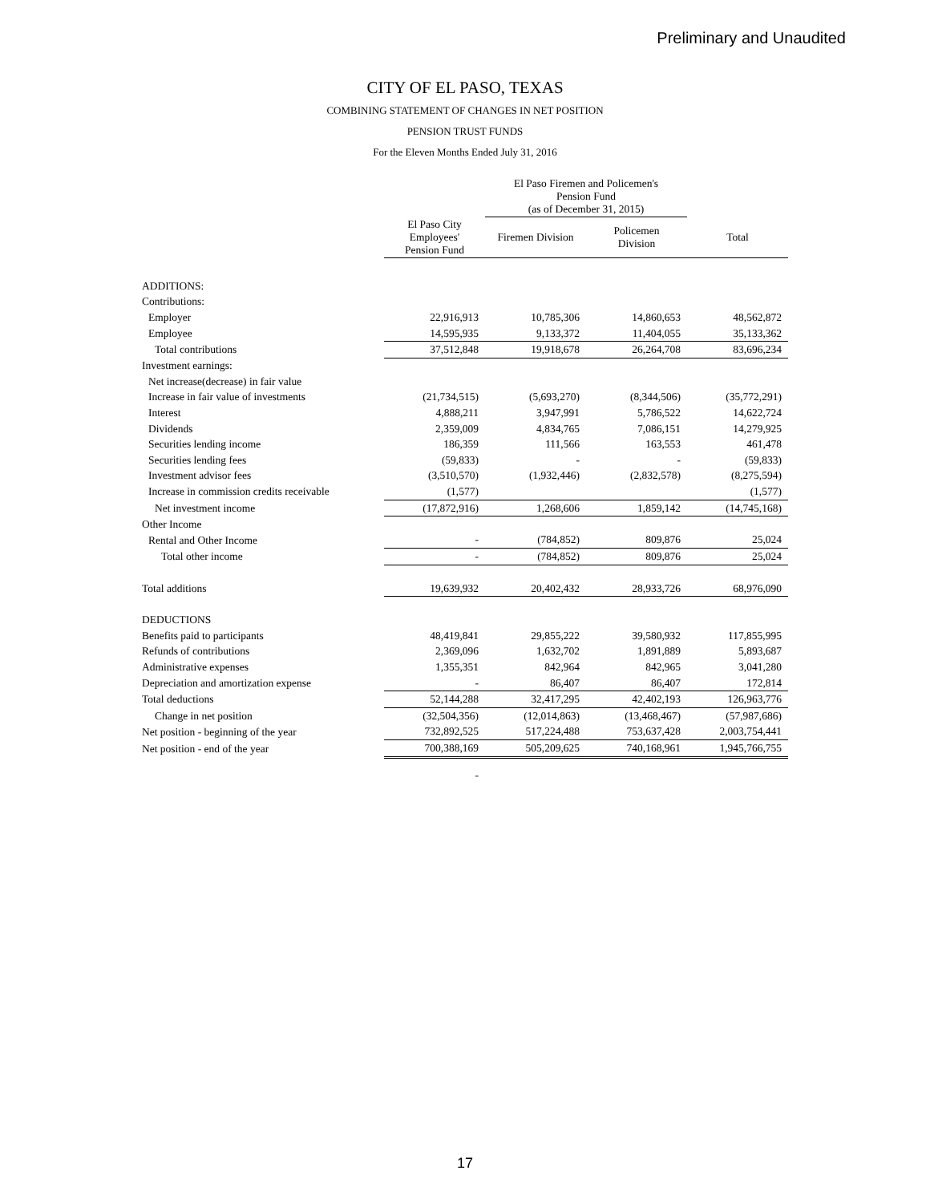Preliminary and Unaudited
CITY OF EL PASO, TEXAS
COMBINING STATEMENT OF CHANGES IN NET POSITION
PENSION TRUST FUNDS
For the Eleven Months Ended July 31, 2016
| | | El Paso Firemen and Policemen's Pension Fund (as of December 31, 2015) | | |
| | El Paso City Employees' Pension Fund | Firemen Division | Policemen Division | Total |
| ADDITIONS: | | | | |
| Contributions: | | | | |
| Employer | 22,916,913 | 10,785,306 | 14,860,653 | 48,562,872 |
| Employee | 14,595,935 | 9,133,372 | 11,404,055 | 35,133,362 |
| Total contributions | 37,512,848 | 19,918,678 | 26,264,708 | 83,696,234 |
| Investment earnings: | | | | |
| Net increase(decrease) in fair value | | | | |
| Increase in fair value of investments | (21,734,515) | (5,693,270) | (8,344,506) | (35,772,291) |
| Interest | 4,888,211 | 3,947,991 | 5,786,522 | 14,622,724 |
| Dividends | 2,359,009 | 4,834,765 | 7,086,151 | 14,279,925 |
| Securities lending income | 186,359 | 111,566 | 163,553 | 461,478 |
| Securities lending fees | (59,833) | - | - | (59,833) |
| Investment advisor fees | (3,510,570) | (1,932,446) | (2,832,578) | (8,275,594) |
| Increase in commission credits receivable | (1,577) | | | (1,577) |
| Net investment income | (17,872,916) | 1,268,606 | 1,859,142 | (14,745,168) |
| Other Income | | | | |
| Rental and Other Income | - | (784,852) | 809,876 | 25,024 |
| Total other income | - | (784,852) | 809,876 | 25,024 |
| Total additions | 19,639,932 | 20,402,432 | 28,933,726 | 68,976,090 |
| DEDUCTIONS | | | | |
| Benefits paid to participants | 48,419,841 | 29,855,222 | 39,580,932 | 117,855,995 |
| Refunds of contributions | 2,369,096 | 1,632,702 | 1,891,889 | 5,893,687 |
| Administrative expenses | 1,355,351 | 842,964 | 842,965 | 3,041,280 |
| Depreciation and amortization expense | - | 86,407 | 86,407 | 172,814 |
| Total deductions | 52,144,288 | 32,417,295 | 42,402,193 | 126,963,776 |
| Change in net position | (32,504,356) | (12,014,863) | (13,468,467) | (57,987,686) |
| Net position - beginning of the year | 732,892,525 | 517,224,488 | 753,637,428 | 2,003,754,441 |
| Net position - end of the year | 700,388,169 | 505,209,625 | 740,168,961 | 1,945,766,755 |
| | - | | | |
17